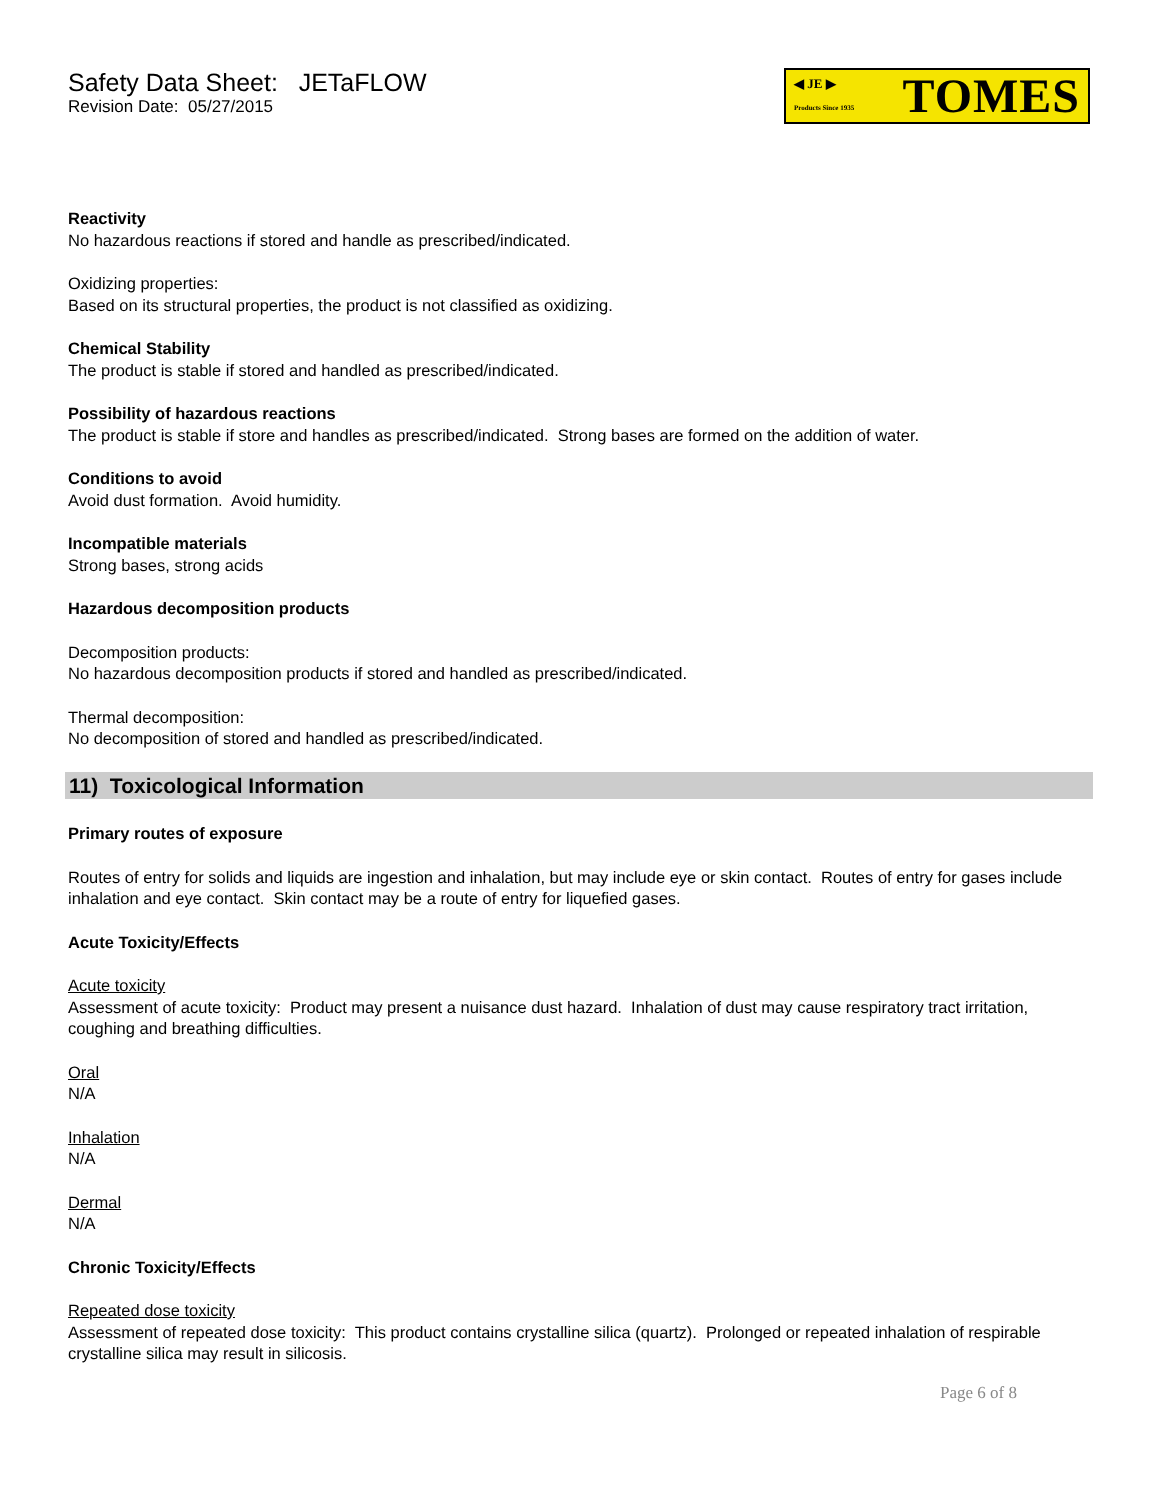Safety Data Sheet: JETaFLOW
Revision Date: 05/27/2015
◀ JE ▶
Products Since 1935 TOMES
Reactivity
No hazardous reactions if stored and handle as prescribed/indicated.
Oxidizing properties:
Based on its structural properties, the product is not classified as oxidizing.
Chemical Stability
The product is stable if stored and handled as prescribed/indicated.
Possibility of hazardous reactions
The product is stable if store and handles as prescribed/indicated. Strong bases are formed on the addition of water.
Conditions to avoid
Avoid dust formation. Avoid humidity.
Incompatible materials
Strong bases, strong acids
Hazardous decomposition products
Decomposition products:
No hazardous decomposition products if stored and handled as prescribed/indicated.
Thermal decomposition:
No decomposition of stored and handled as prescribed/indicated.
11) Toxicological Information
Primary routes of exposure
Routes of entry for solids and liquids are ingestion and inhalation, but may include eye or skin contact. Routes of entry for gases include inhalation and eye contact. Skin contact may be a route of entry for liquefied gases.
Acute Toxicity/Effects
Acute toxicity
Assessment of acute toxicity: Product may present a nuisance dust hazard. Inhalation of dust may cause respiratory tract irritation, coughing and breathing difficulties.
Oral
N/A
Inhalation
N/A
Dermal
N/A
Chronic Toxicity/Effects
Repeated dose toxicity
Assessment of repeated dose toxicity: This product contains crystalline silica (quartz). Prolonged or repeated inhalation of respirable crystalline silica may result in silicosis.
Page 6 of 8